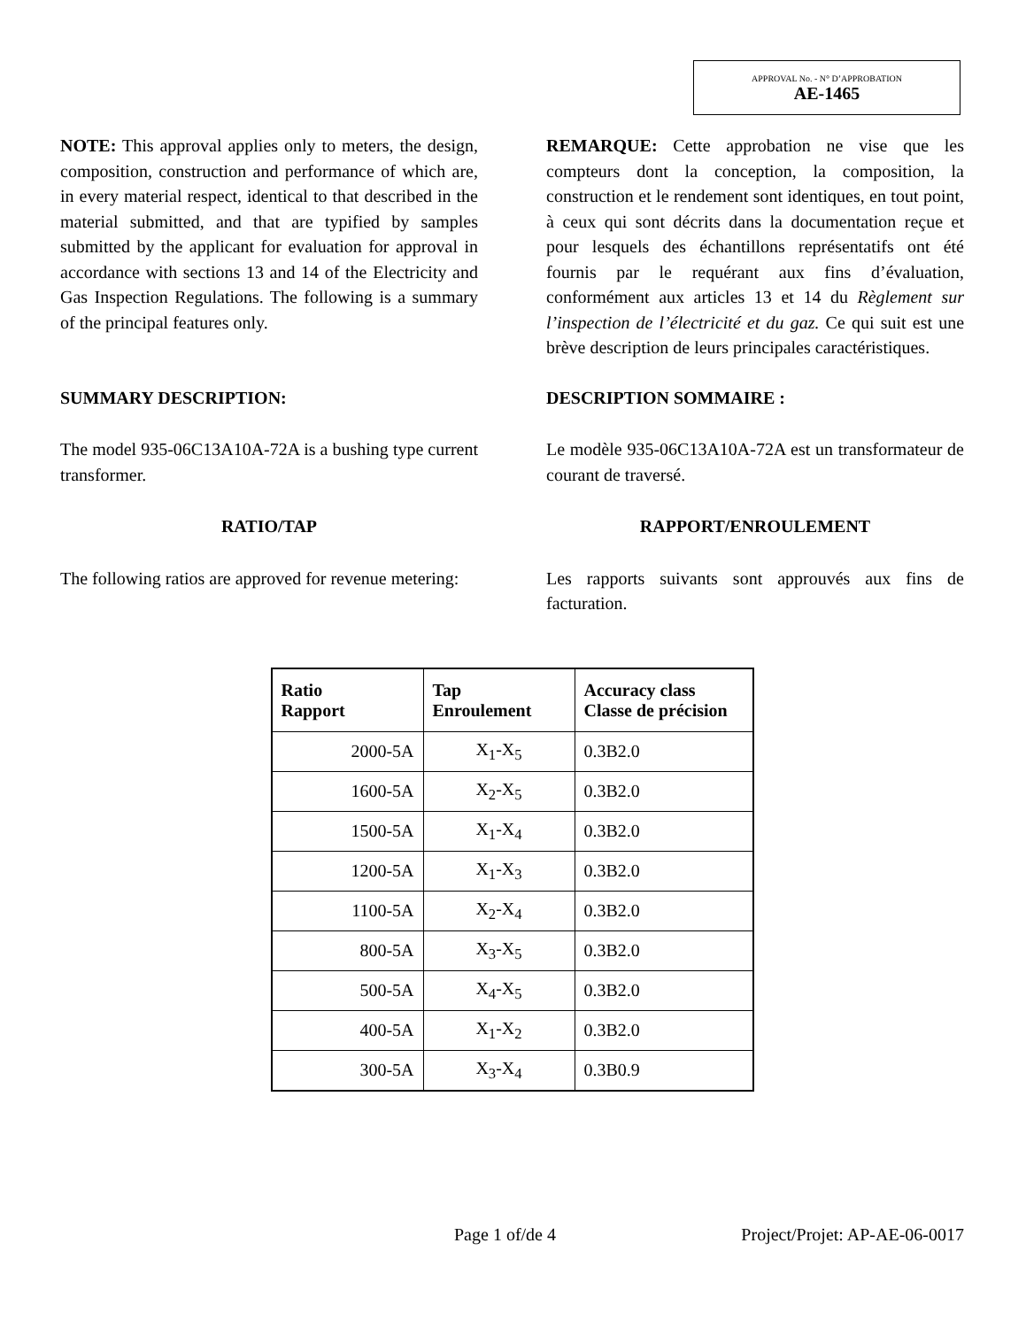APPROVAL No. - N° D’APPROBATION
AE-1465
NOTE: This approval applies only to meters, the design, composition, construction and performance of which are, in every material respect, identical to that described in the material submitted, and that are typified by samples submitted by the applicant for evaluation for approval in accordance with sections 13 and 14 of the Electricity and Gas Inspection Regulations. The following is a summary of the principal features only.
REMARQUE: Cette approbation ne vise que les compteurs dont la conception, la composition, la construction et le rendement sont identiques, en tout point, à ceux qui sont décrits dans la documentation reçue et pour lesquels des échantillons représentatifs ont été fournis par le requérant aux fins d’évaluation, conformément aux articles 13 et 14 du Règlement sur l’inspection de l’électricité et du gaz. Ce qui suit est une brève description de leurs principales caractéristiques.
SUMMARY DESCRIPTION: DESCRIPTION SOMMAIRE :
The model 935-06C13A10A-72A is a bushing type current transformer.
Le modèle 935-06C13A10A-72A est un transformateur de courant de traversé.
RATIO/TAP RAPPORT/ENROULEMENT
The following ratios are approved for revenue metering:
Les rapports suivants sont approuvés aux fins de facturation.
| Ratio Rapport | Tap Enroulement | Accuracy class Classe de précision |
| --- | --- | --- |
| 2000-5A | X<sub>1</sub>-X<sub>5</sub> | 0.3B2.0 |
| 1600-5A | X<sub>2</sub>-X<sub>5</sub> | 0.3B2.0 |
| 1500-5A | X<sub>1</sub>-X<sub>4</sub> | 0.3B2.0 |
| 1200-5A | X<sub>1</sub>-X<sub>3</sub> | 0.3B2.0 |
| 1100-5A | X<sub>2</sub>-X<sub>4</sub> | 0.3B2.0 |
| 800-5A | X<sub>3</sub>-X<sub>5</sub> | 0.3B2.0 |
| 500-5A | X<sub>4</sub>-X<sub>5</sub> | 0.3B2.0 |
| 400-5A | X<sub>1</sub>-X<sub>2</sub> | 0.3B2.0 |
| 300-5A | X<sub>3</sub>-X<sub>4</sub> | 0.3B0.9 |
Page 1 of/de 4 Project/Projet: AP-AE-06-0017